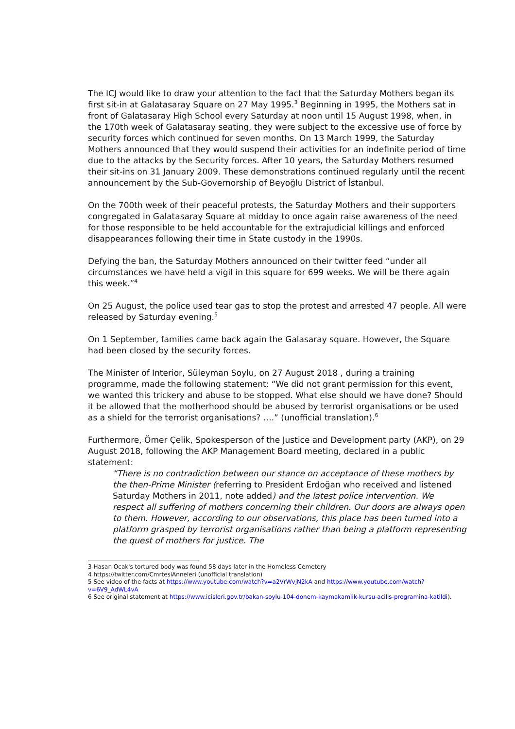The ICJ would like to draw your attention to the fact that the Saturday Mothers began its first sit-in at Galatasaray Square on 27 May 1995.<sup>3</sup> Beginning in 1995, the Mothers sat in front of Galatasaray High School every Saturday at noon until 15 August 1998, when, in the 170th week of Galatasaray seating, they were subject to the excessive use of force by security forces which continued for seven months. On 13 March 1999, the Saturday Mothers announced that they would suspend their activities for an indefinite period of time due to the attacks by the Security forces. After 10 years, the Saturday Mothers resumed their sit-ins on 31 January 2009. These demonstrations continued regularly until the recent announcement by the Sub-Governorship of Beyoğlu District of İstanbul.
On the 700th week of their peaceful protests, the Saturday Mothers and their supporters congregated in Galatasaray Square at midday to once again raise awareness of the need for those responsible to be held accountable for the extrajudicial killings and enforced disappearances following their time in State custody in the 1990s.
Defying the ban, the Saturday Mothers announced on their twitter feed “under all circumstances we have held a vigil in this square for 699 weeks. We will be there again this week.”<sup>4</sup>
On 25 August, the police used tear gas to stop the protest and arrested 47 people. All were released by Saturday evening.<sup>5</sup>
On 1 September, families came back again the Galasaray square. However, the Square had been closed by the security forces.
The Minister of Interior, Süleyman Soylu, on 27 August 2018 , during a training programme, made the following statement: “We did not grant permission for this event, we wanted this trickery and abuse to be stopped. What else should we have done? Should it be allowed that the motherhood should be abused by terrorist organisations or be used as a shield for the terrorist organisations? ….” (unofficial translation).<sup>6</sup>
Furthermore, Ömer Çelik, Spokesperson of the Justice and Development party (AKP), on 29 August 2018, following the AKP Management Board meeting, declared in a public statement:
“There is no contradiction between our stance on acceptance of these mothers by the then-Prime Minister (referring to President Erdoğan who received and listened Saturday Mothers in 2011, note added) and the latest police intervention. We respect all suffering of mothers concerning their children. Our doors are always open to them. However, according to our observations, this place has been turned into a platform grasped by terrorist organisations rather than being a platform representing the quest of mothers for justice. The
3 Hasan Ocak's tortured body was found 58 days later in the Homeless Cemetery
4 https://twitter.com/CmrtesiAnneleri (unofficial translation)
5 See video of the facts at https://www.youtube.com/watch?v=a2VrWvjN2kA and https://www.youtube.com/watch?v=6V9_AdWL4vA
6 See original statement at https://www.icisleri.gov.tr/bakan-soylu-104-donem-kaymakamlik-kursu-acilis-programina-katildi).